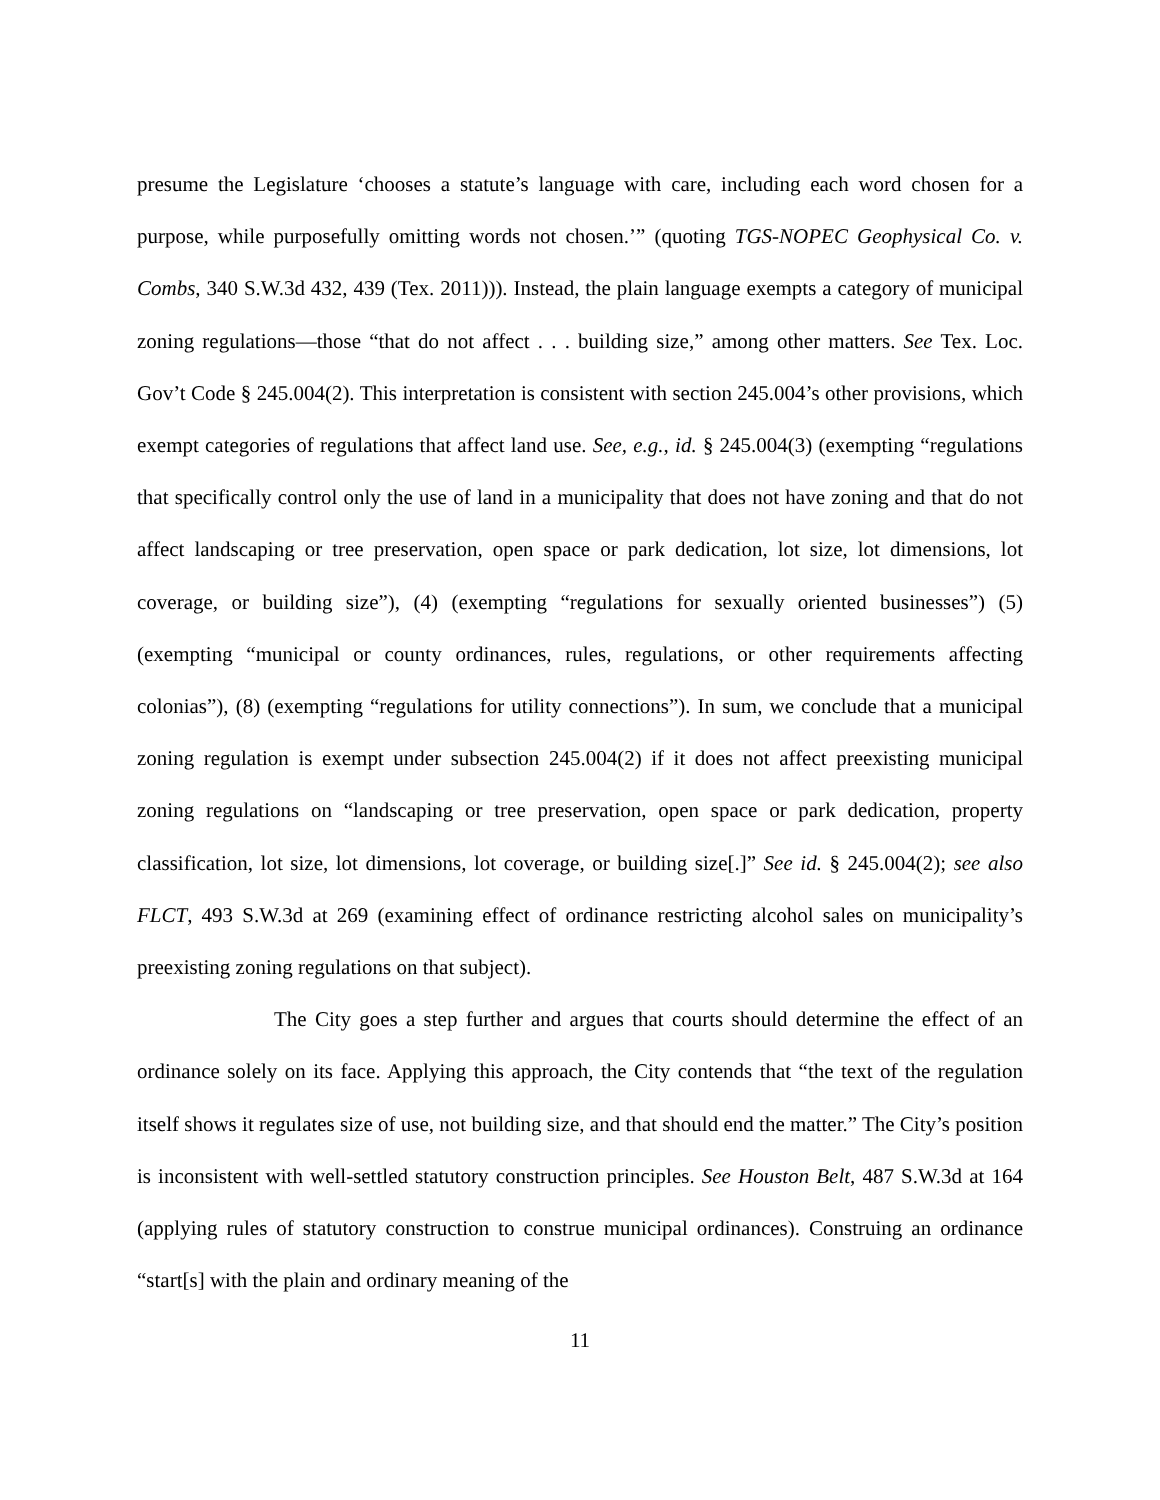presume the Legislature ‘chooses a statute’s language with care, including each word chosen for a purpose, while purposefully omitting words not chosen.’” (quoting TGS-NOPEC Geophysical Co. v. Combs, 340 S.W.3d 432, 439 (Tex. 2011))). Instead, the plain language exempts a category of municipal zoning regulations—those “that do not affect . . . building size,” among other matters. See Tex. Loc. Gov’t Code § 245.004(2). This interpretation is consistent with section 245.004’s other provisions, which exempt categories of regulations that affect land use. See, e.g., id. § 245.004(3) (exempting “regulations that specifically control only the use of land in a municipality that does not have zoning and that do not affect landscaping or tree preservation, open space or park dedication, lot size, lot dimensions, lot coverage, or building size”), (4) (exempting “regulations for sexually oriented businesses”) (5) (exempting “municipal or county ordinances, rules, regulations, or other requirements affecting colonias”), (8) (exempting “regulations for utility connections”). In sum, we conclude that a municipal zoning regulation is exempt under subsection 245.004(2) if it does not affect preexisting municipal zoning regulations on “landscaping or tree preservation, open space or park dedication, property classification, lot size, lot dimensions, lot coverage, or building size[.]” See id. § 245.004(2); see also FLCT, 493 S.W.3d at 269 (examining effect of ordinance restricting alcohol sales on municipality’s preexisting zoning regulations on that subject).
The City goes a step further and argues that courts should determine the effect of an ordinance solely on its face. Applying this approach, the City contends that “the text of the regulation itself shows it regulates size of use, not building size, and that should end the matter.” The City’s position is inconsistent with well-settled statutory construction principles. See Houston Belt, 487 S.W.3d at 164 (applying rules of statutory construction to construe municipal ordinances). Construing an ordinance “start[s] with the plain and ordinary meaning of the
11